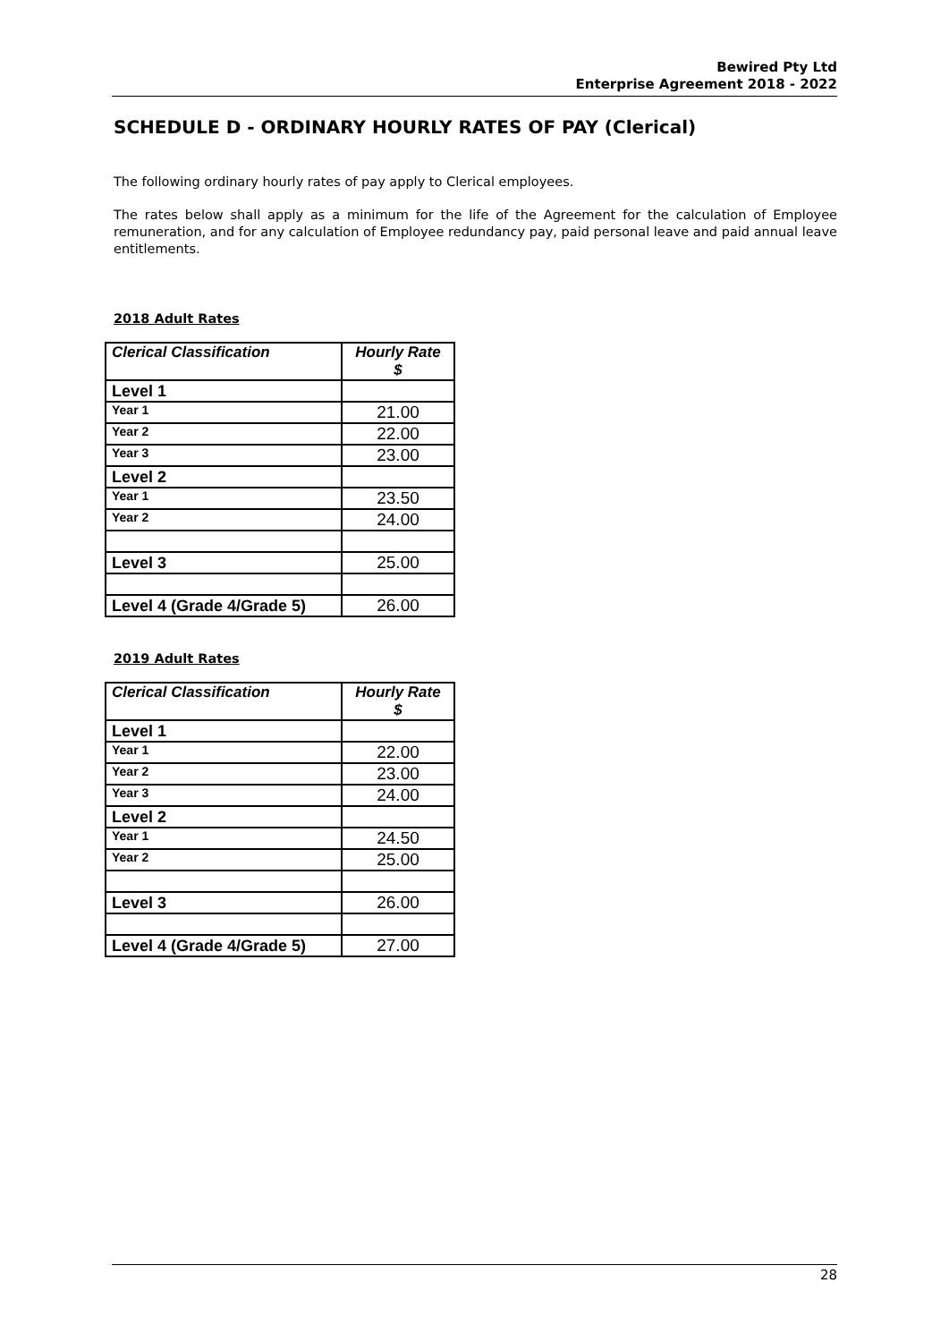Bewired Pty Ltd
Enterprise Agreement 2018 - 2022
SCHEDULE D - ORDINARY HOURLY RATES OF PAY (Clerical)
The following ordinary hourly rates of pay apply to Clerical employees.
The rates below shall apply as a minimum for the life of the Agreement for the calculation of Employee remuneration, and for any calculation of Employee redundancy pay, paid personal leave and paid annual leave entitlements.
2018 Adult Rates
| Clerical Classification | Hourly Rate $ |
| --- | --- |
| Level 1 | |
| Year 1 | 21.00 |
| Year 2 | 22.00 |
| Year 3 | 23.00 |
| Level 2 | |
| Year 1 | 23.50 |
| Year 2 | 24.00 |
| Level 3 | 25.00 |
| Level 4 (Grade 4/Grade 5) | 26.00 |
2019 Adult Rates
| Clerical Classification | Hourly Rate $ |
| --- | --- |
| Level 1 | |
| Year 1 | 22.00 |
| Year 2 | 23.00 |
| Year 3 | 24.00 |
| Level 2 | |
| Year 1 | 24.50 |
| Year 2 | 25.00 |
| Level 3 | 26.00 |
| Level 4 (Grade 4/Grade 5) | 27.00 |
28